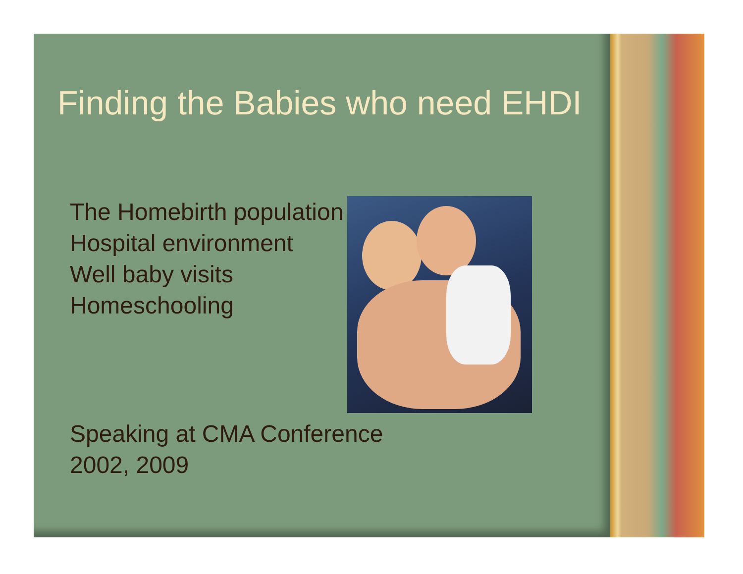Finding the Babies who need EHDI
The Homebirth population
Hospital environment
Well baby visits
Homeschooling
Speaking at CMA Conference
2002, 2009